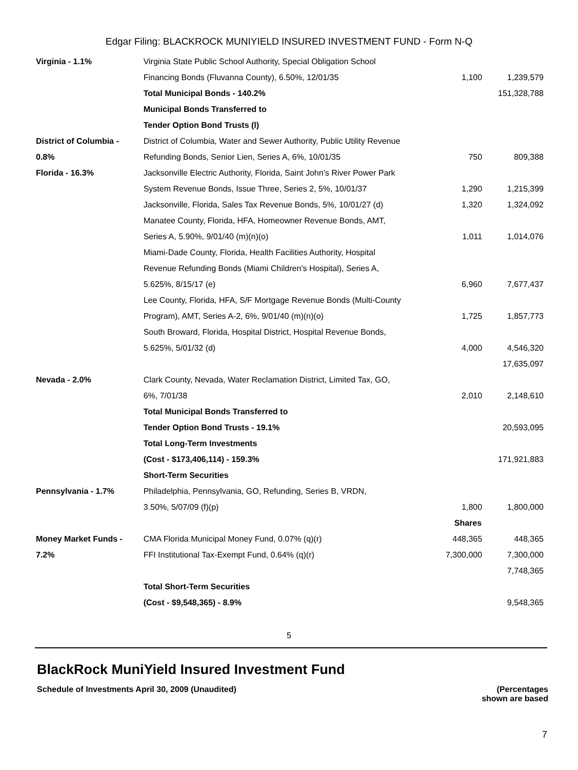Edgar Filing: BLACKROCK MUNIYIELD INSURED INVESTMENT FUND - Form N-Q
| Virginia - 1.1% | Virginia State Public School Authority, Special Obligation School | | |
| | Financing Bonds (Fluvanna County), 6.50%, 12/01/35 | 1,100 | 1,239,579 |
| | Total Municipal Bonds - 140.2% | | 151,328,788 |
| | Municipal Bonds Transferred to | | |
| | Tender Option Bond Trusts (l) | | |
| District of Columbia - | District of Columbia, Water and Sewer Authority, Public Utility Revenue | | |
| 0.8% | Refunding Bonds, Senior Lien, Series A, 6%, 10/01/35 | 750 | 809,388 |
| Florida - 16.3% | Jacksonville Electric Authority, Florida, Saint John's River Power Park | | |
| | System Revenue Bonds, Issue Three, Series 2, 5%, 10/01/37 | 1,290 | 1,215,399 |
| | Jacksonville, Florida, Sales Tax Revenue Bonds, 5%, 10/01/27 (d) | 1,320 | 1,324,092 |
| | Manatee County, Florida, HFA, Homeowner Revenue Bonds, AMT, | | |
| | Series A, 5.90%, 9/01/40 (m)(n)(o) | 1,011 | 1,014,076 |
| | Miami-Dade County, Florida, Health Facilities Authority, Hospital | | |
| | Revenue Refunding Bonds (Miami Children's Hospital), Series A, | | |
| | 5.625%, 8/15/17 (e) | 6,960 | 7,677,437 |
| | Lee County, Florida, HFA, S/F Mortgage Revenue Bonds (Multi-County | | |
| | Program), AMT, Series A-2, 6%, 9/01/40 (m)(n)(o) | 1,725 | 1,857,773 |
| | South Broward, Florida, Hospital District, Hospital Revenue Bonds, | | |
| | 5.625%, 5/01/32 (d) | 4,000 | 4,546,320 |
| | | | 17,635,097 |
| Nevada - 2.0% | Clark County, Nevada, Water Reclamation District, Limited Tax, GO, | | |
| | 6%, 7/01/38 | 2,010 | 2,148,610 |
| | Total Municipal Bonds Transferred to | | |
| | Tender Option Bond Trusts - 19.1% | | 20,593,095 |
| | Total Long-Term Investments | | |
| | (Cost - $173,406,114) - 159.3% | | 171,921,883 |
| | Short-Term Securities | | |
| Pennsylvania - 1.7% | Philadelphia, Pennsylvania, GO, Refunding, Series B, VRDN, | | |
| | 3.50%, 5/07/09 (f)(p) | 1,800 | 1,800,000 |
| | | Shares | |
| Money Market Funds - | CMA Florida Municipal Money Fund, 0.07% (q)(r) | 448,365 | 448,365 |
| 7.2% | FFI Institutional Tax-Exempt Fund, 0.64% (q)(r) | 7,300,000 | 7,300,000 |
| | | | 7,748,365 |
| | Total Short-Term Securities | | |
| | (Cost - $9,548,365) - 8.9% | | 9,548,365 |
5
BlackRock MuniYield Insured Investment Fund
Schedule of Investments April 30, 2009 (Unaudited) (Percentages
shown are based
7